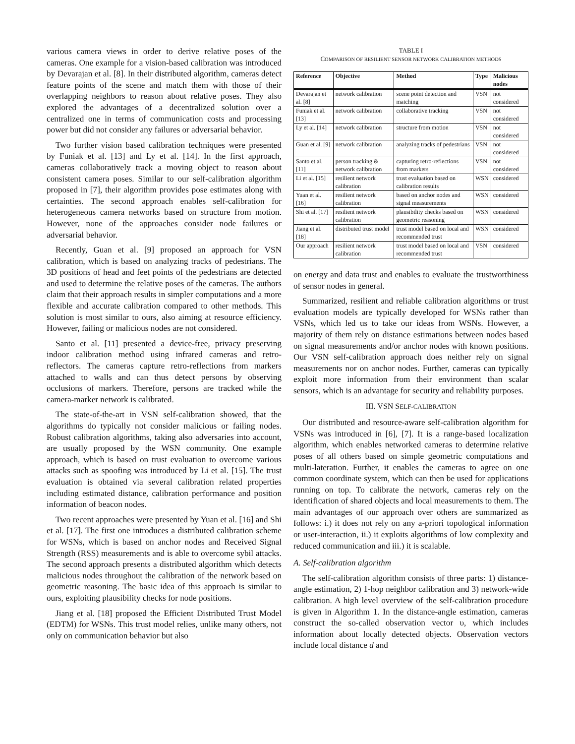various camera views in order to derive relative poses of the cameras. One example for a vision-based calibration was introduced by Devarajan et al. [8]. In their distributed algorithm, cameras detect feature points of the scene and match them with those of their overlapping neighbors to reason about relative poses. They also explored the advantages of a decentralized solution over a centralized one in terms of communication costs and processing power but did not consider any failures or adversarial behavior.
Two further vision based calibration techniques were presented by Funiak et al. [13] and Ly et al. [14]. In the first approach, cameras collaboratively track a moving object to reason about consistent camera poses. Similar to our self-calibration algorithm proposed in [7], their algorithm provides pose estimates along with certainties. The second approach enables self-calibration for heterogeneous camera networks based on structure from motion. However, none of the approaches consider node failures or adversarial behavior.
Recently, Guan et al. [9] proposed an approach for VSN calibration, which is based on analyzing tracks of pedestrians. The 3D positions of head and feet points of the pedestrians are detected and used to determine the relative poses of the cameras. The authors claim that their approach results in simpler computations and a more flexible and accurate calibration compared to other methods. This solution is most similar to ours, also aiming at resource efficiency. However, failing or malicious nodes are not considered.
Santo et al. [11] presented a device-free, privacy preserving indoor calibration method using infrared cameras and retro-reflectors. The cameras capture retro-reflections from markers attached to walls and can thus detect persons by observing occlusions of markers. Therefore, persons are tracked while the camera-marker network is calibrated.
The state-of-the-art in VSN self-calibration showed, that the algorithms do typically not consider malicious or failing nodes. Robust calibration algorithms, taking also adversaries into account, are usually proposed by the WSN community. One example approach, which is based on trust evaluation to overcome various attacks such as spoofing was introduced by Li et al. [15]. The trust evaluation is obtained via several calibration related properties including estimated distance, calibration performance and position information of beacon nodes.
Two recent approaches were presented by Yuan et al. [16] and Shi et al. [17]. The first one introduces a distributed calibration scheme for WSNs, which is based on anchor nodes and Received Signal Strength (RSS) measurements and is able to overcome sybil attacks. The second approach presents a distributed algorithm which detects malicious nodes throughout the calibration of the network based on geometric reasoning. The basic idea of this approach is similar to ours, exploiting plausibility checks for node positions.
Jiang et al. [18] proposed the Efficient Distributed Trust Model (EDTM) for WSNs. This trust model relies, unlike many others, not only on communication behavior but also
TABLE I
COMPARISON OF RESILIENT SENSOR NETWORK CALIBRATION METHODS
| Reference | Objective | Method | Type | Malicious nodes |
| --- | --- | --- | --- | --- |
| Devarajan et al. [8] | network calibration | scene point detection and matching | VSN | not considered |
| Funiak et al. [13] | network calibration | collaborative tracking | VSN | not considered |
| Ly et al. [14] | network calibration | structure from motion | VSN | not considered |
| Guan et al. [9] | network calibration | analyzing tracks of pedestrians | VSN | not considered |
| Santo et al. [11] | person tracking & network calibration | capturing retro-reflections from markers | VSN | not considered |
| Li et al. [15] | resilient network calibration | trust evaluation based on calibration results | WSN | considered |
| Yuan et al. [16] | resilient network calibration | based on anchor nodes and signal measurements | WSN | considered |
| Shi et al. [17] | resilient network calibration | plausibility checks based on geometric reasoning | WSN | considered |
| Jiang et al. [18] | distributed trust model | trust model based on local and recommended trust | WSN | considered |
| Our approach | resilient network calibration | trust model based on local and recommended trust | VSN | considered |
on energy and data trust and enables to evaluate the trustworthiness of sensor nodes in general.
Summarized, resilient and reliable calibration algorithms or trust evaluation models are typically developed for WSNs rather than VSNs, which led us to take our ideas from WSNs. However, a majority of them rely on distance estimations between nodes based on signal measurements and/or anchor nodes with known positions. Our VSN self-calibration approach does neither rely on signal measurements nor on anchor nodes. Further, cameras can typically exploit more information from their environment than scalar sensors, which is an advantage for security and reliability purposes.
III. VSN SELF-CALIBRATION
Our distributed and resource-aware self-calibration algorithm for VSNs was introduced in [6], [7]. It is a range-based localization algorithm, which enables networked cameras to determine relative poses of all others based on simple geometric computations and multi-lateration. Further, it enables the cameras to agree on one common coordinate system, which can then be used for applications running on top. To calibrate the network, cameras rely on the identification of shared objects and local measurements to them. The main advantages of our approach over others are summarized as follows: i.) it does not rely on any a-priori topological information or user-interaction, ii.) it exploits algorithms of low complexity and reduced communication and iii.) it is scalable.
A. Self-calibration algorithm
The self-calibration algorithm consists of three parts: 1) distance-angle estimation, 2) 1-hop neighbor calibration and 3) network-wide calibration. A high level overview of the self-calibration procedure is given in Algorithm 1. In the distance-angle estimation, cameras construct the so-called observation vector υ, which includes information about locally detected objects. Observation vectors include local distance d and